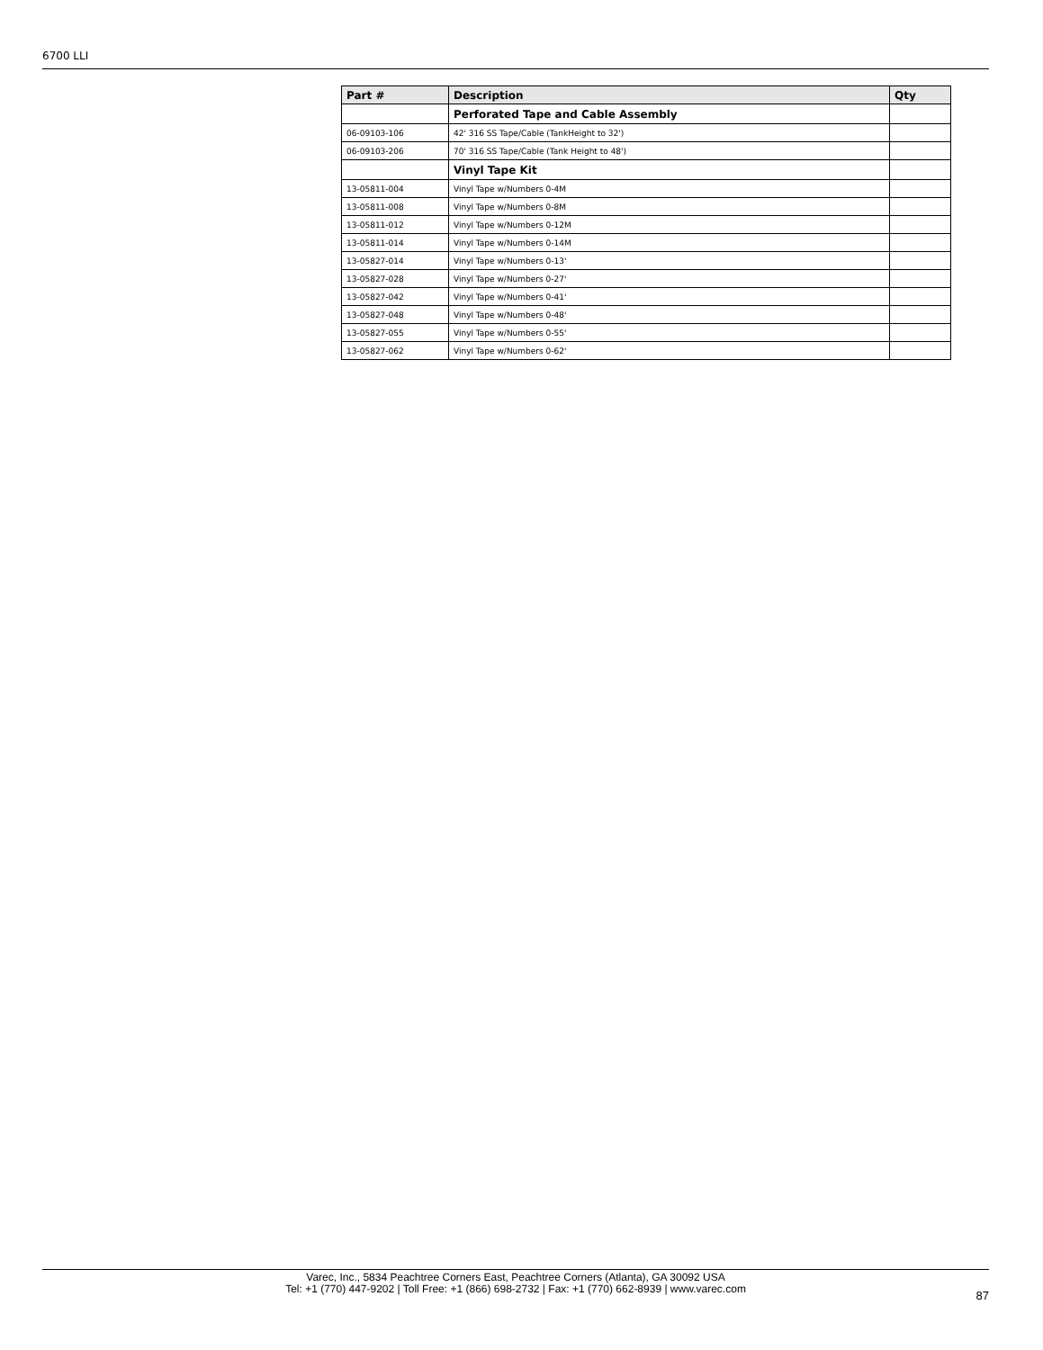6700 LLI
| Part # | Description | Qty |
| --- | --- | --- |
| | Perforated Tape and Cable Assembly | |
| 06-09103-106 | 42' 316 SS Tape/Cable (TankHeight to 32') | |
| 06-09103-206 | 70' 316 SS Tape/Cable (Tank Height to 48') | |
| | Vinyl Tape Kit | |
| 13-05811-004 | Vinyl Tape w/Numbers 0-4M | |
| 13-05811-008 | Vinyl Tape w/Numbers 0-8M | |
| 13-05811-012 | Vinyl Tape w/Numbers 0-12M | |
| 13-05811-014 | Vinyl Tape w/Numbers 0-14M | |
| 13-05827-014 | Vinyl Tape w/Numbers 0-13' | |
| 13-05827-028 | Vinyl Tape w/Numbers 0-27' | |
| 13-05827-042 | Vinyl Tape w/Numbers 0-41' | |
| 13-05827-048 | Vinyl Tape w/Numbers 0-48' | |
| 13-05827-055 | Vinyl Tape w/Numbers 0-55' | |
| 13-05827-062 | Vinyl Tape w/Numbers 0-62' | |
Varec, Inc., 5834 Peachtree Corners East, Peachtree Corners (Atlanta), GA 30092 USA
Tel: +1 (770) 447-9202 | Toll Free: +1 (866) 698-2732 | Fax: +1 (770) 662-8939 | www.varec.com
87